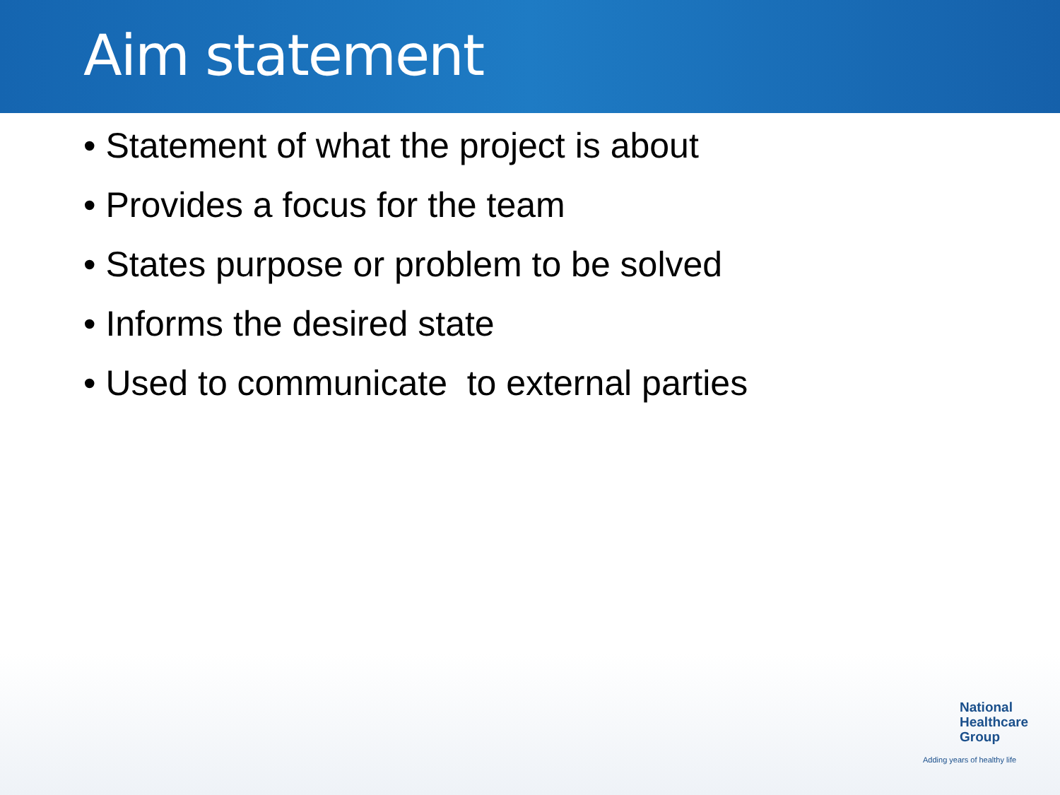Aim statement
• Statement of what the project is about
• Provides a focus for the team
• States purpose or problem to be solved
• Informs the desired state
• Used to communicate to external parties
National
Healthcare
Group
Adding years of healthy life